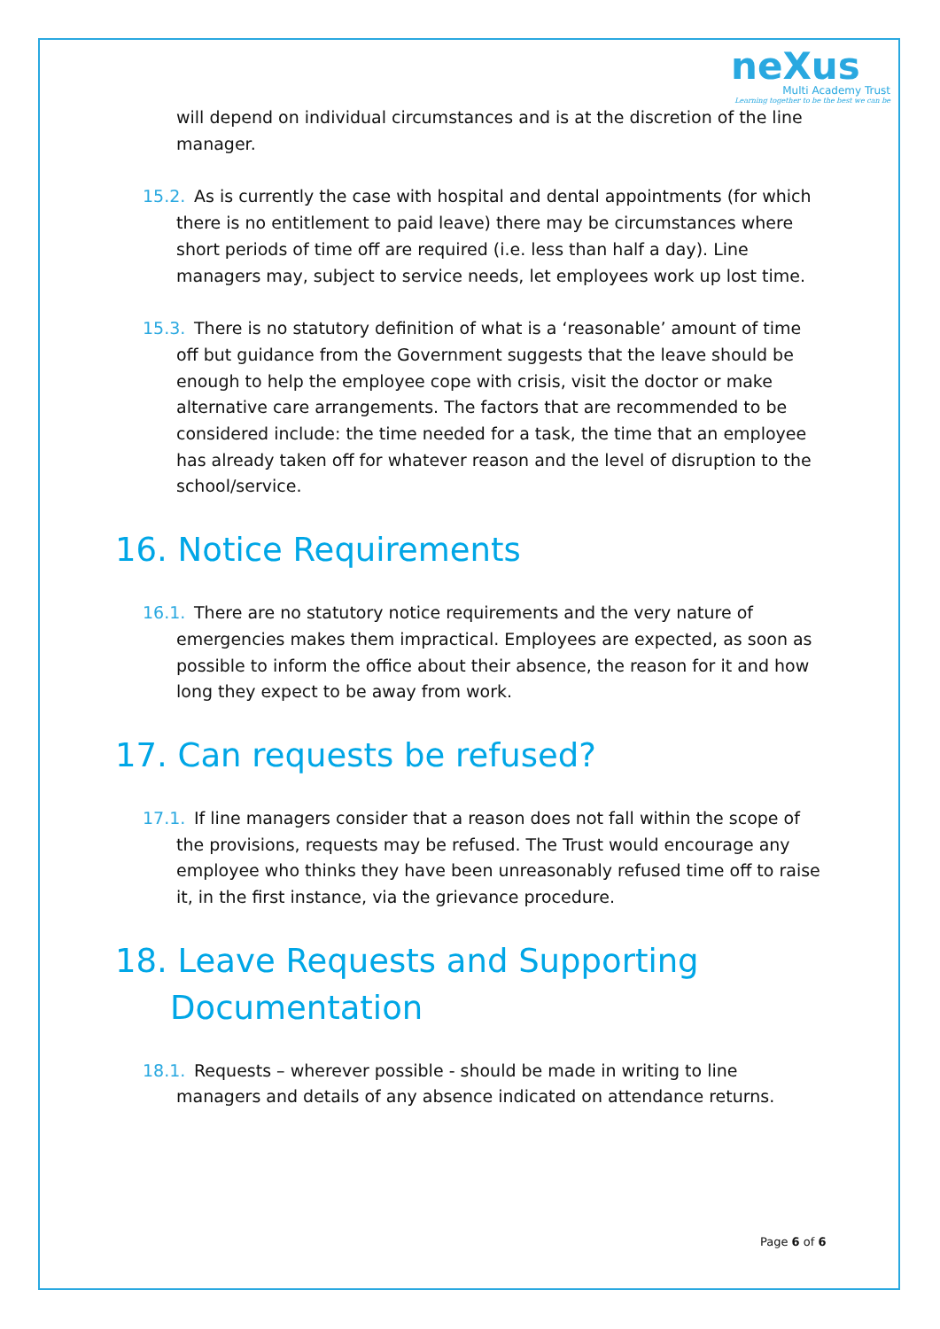neXus
Multi Academy Trust
Learning together to be the best we can be
will depend on individual circumstances and is at the discretion of the line manager.
15.2. As is currently the case with hospital and dental appointments (for which there is no entitlement to paid leave) there may be circumstances where short periods of time off are required (i.e. less than half a day). Line managers may, subject to service needs, let employees work up lost time.
15.3. There is no statutory definition of what is a ‘reasonable’ amount of time off but guidance from the Government suggests that the leave should be enough to help the employee cope with crisis, visit the doctor or make alternative care arrangements. The factors that are recommended to be considered include: the time needed for a task, the time that an employee has already taken off for whatever reason and the level of disruption to the school/service.
16. Notice Requirements
16.1. There are no statutory notice requirements and the very nature of emergencies makes them impractical. Employees are expected, as soon as possible to inform the office about their absence, the reason for it and how long they expect to be away from work.
17. Can requests be refused?
17.1. If line managers consider that a reason does not fall within the scope of the provisions, requests may be refused. The Trust would encourage any employee who thinks they have been unreasonably refused time off to raise it, in the first instance, via the grievance procedure.
18. Leave Requests and Supporting Documentation
18.1. Requests – wherever possible - should be made in writing to line managers and details of any absence indicated on attendance returns.
Page 6 of 6